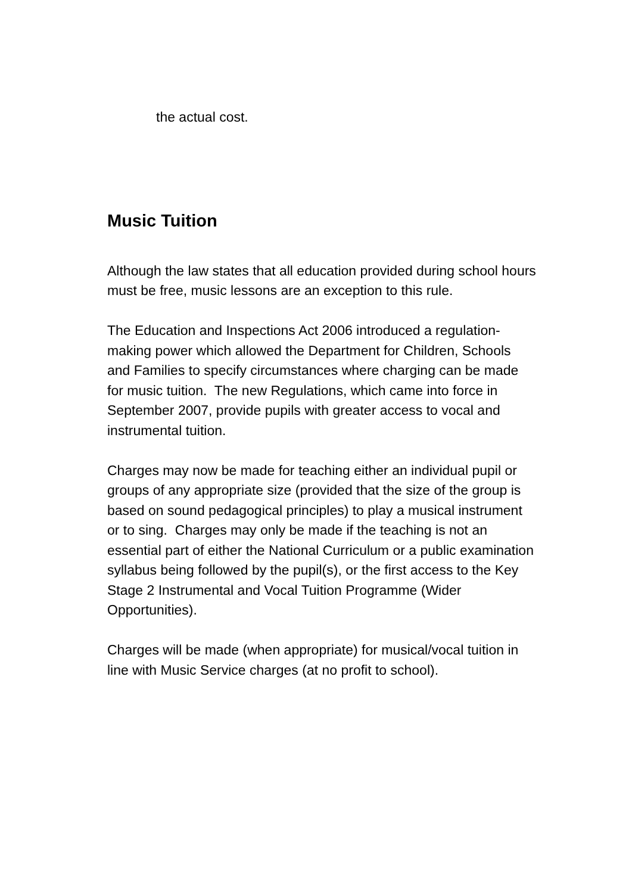the actual cost.
Music Tuition
Although the law states that all education provided during school hours must be free, music lessons are an exception to this rule.
The Education and Inspections Act 2006 introduced a regulation-making power which allowed the Department for Children, Schools and Families to specify circumstances where charging can be made for music tuition. The new Regulations, which came into force in September 2007, provide pupils with greater access to vocal and instrumental tuition.
Charges may now be made for teaching either an individual pupil or groups of any appropriate size (provided that the size of the group is based on sound pedagogical principles) to play a musical instrument or to sing. Charges may only be made if the teaching is not an essential part of either the National Curriculum or a public examination syllabus being followed by the pupil(s), or the first access to the Key Stage 2 Instrumental and Vocal Tuition Programme (Wider Opportunities).
Charges will be made (when appropriate) for musical/vocal tuition in line with Music Service charges (at no profit to school).